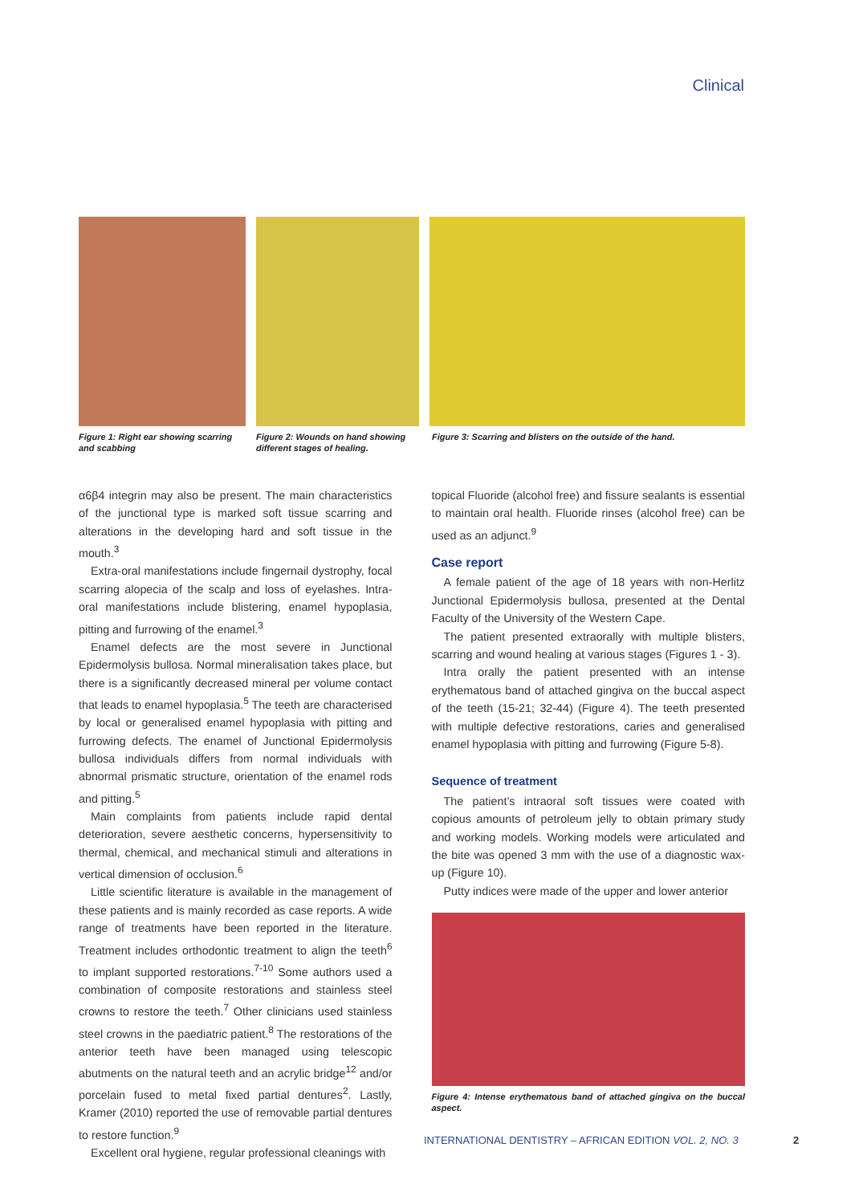Clinical
Figure 1: Right ear showing scarring and scabbing
Figure 2: Wounds on hand showing different stages of healing.
Figure 3: Scarring and blisters on the outside of the hand.
α6β4 integrin may also be present. The main characteristics of the junctional type is marked soft tissue scarring and alterations in the developing hard and soft tissue in the mouth.<sup>3</sup>
Extra-oral manifestations include fingernail dystrophy, focal scarring alopecia of the scalp and loss of eyelashes. Intra-oral manifestations include blistering, enamel hypoplasia, pitting and furrowing of the enamel.<sup>3</sup>
Enamel defects are the most severe in Junctional Epidermolysis bullosa. Normal mineralisation takes place, but there is a significantly decreased mineral per volume contact that leads to enamel hypoplasia.<sup>5</sup> The teeth are characterised by local or generalised enamel hypoplasia with pitting and furrowing defects. The enamel of Junctional Epidermolysis bullosa individuals differs from normal individuals with abnormal prismatic structure, orientation of the enamel rods and pitting.<sup>5</sup>
Main complaints from patients include rapid dental deterioration, severe aesthetic concerns, hypersensitivity to thermal, chemical, and mechanical stimuli and alterations in vertical dimension of occlusion.<sup>6</sup>
Little scientific literature is available in the management of these patients and is mainly recorded as case reports. A wide range of treatments have been reported in the literature. Treatment includes orthodontic treatment to align the teeth<sup>6</sup> to implant supported restorations.<sup>7-10</sup> Some authors used a combination of composite restorations and stainless steel crowns to restore the teeth.<sup>7</sup> Other clinicians used stainless steel crowns in the paediatric patient.<sup>8</sup> The restorations of the anterior teeth have been managed using telescopic abutments on the natural teeth and an acrylic bridge<sup>12</sup> and/or porcelain fused to metal fixed partial dentures<sup>2</sup>. Lastly, Kramer (2010) reported the use of removable partial dentures to restore function.<sup>9</sup>
Excellent oral hygiene, regular professional cleanings with
topical Fluoride (alcohol free) and fissure sealants is essential to maintain oral health. Fluoride rinses (alcohol free) can be used as an adjunct.<sup>9</sup>
Case report
A female patient of the age of 18 years with non-Herlitz Junctional Epidermolysis bullosa, presented at the Dental Faculty of the University of the Western Cape.
The patient presented extraorally with multiple blisters, scarring and wound healing at various stages (Figures 1 - 3).
Intra orally the patient presented with an intense erythematous band of attached gingiva on the buccal aspect of the teeth (15-21; 32-44) (Figure 4). The teeth presented with multiple defective restorations, caries and generalised enamel hypoplasia with pitting and furrowing (Figure 5-8).
Sequence of treatment
The patient’s intraoral soft tissues were coated with copious amounts of petroleum jelly to obtain primary study and working models. Working models were articulated and the bite was opened 3 mm with the use of a diagnostic wax-up (Figure 10).
Putty indices were made of the upper and lower anterior
Figure 4: Intense erythematous band of attached gingiva on the buccal aspect.
INTERNATIONAL DENTISTRY – AFRICAN EDITION VOL. 2, NO. 3
2